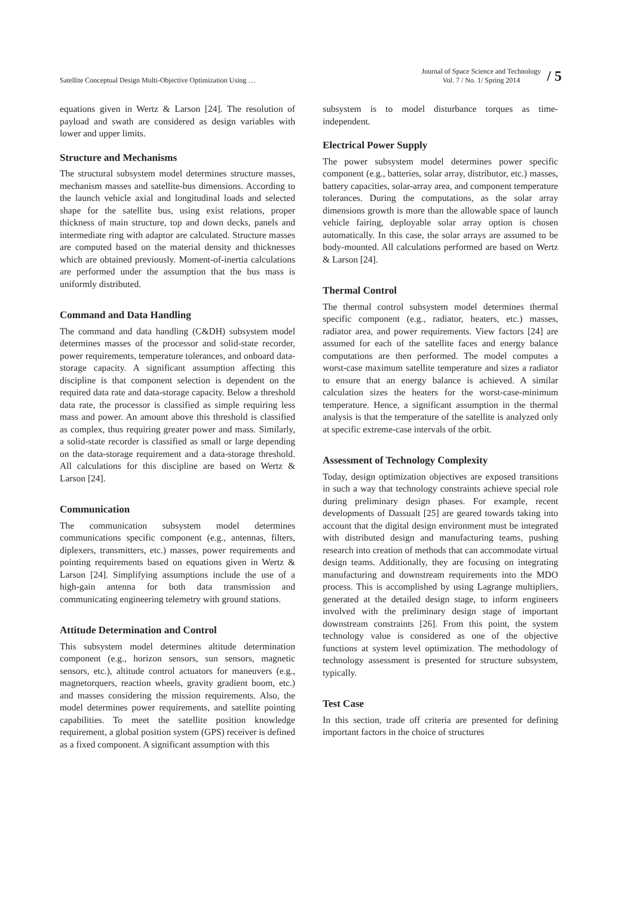Satellite Conceptual Design Multi-Objective Optimization Using …
Journal of Space Science and Technology
Vol. 7 / No. 1/ Spring 2014
/ 5
equations given in Wertz & Larson [24]. The resolution of payload and swath are considered as design variables with lower and upper limits.
Structure and Mechanisms
The structural subsystem model determines structure masses, mechanism masses and satellite-bus dimensions. According to the launch vehicle axial and longitudinal loads and selected shape for the satellite bus, using exist relations, proper thickness of main structure, top and down decks, panels and intermediate ring with adaptor are calculated. Structure masses are computed based on the material density and thicknesses which are obtained previously. Moment-of-inertia calculations are performed under the assumption that the bus mass is uniformly distributed.
Command and Data Handling
The command and data handling (C&DH) subsystem model determines masses of the processor and solid-state recorder, power requirements, temperature tolerances, and onboard data-storage capacity. A significant assumption affecting this discipline is that component selection is dependent on the required data rate and data-storage capacity. Below a threshold data rate, the processor is classified as simple requiring less mass and power. An amount above this threshold is classified as complex, thus requiring greater power and mass. Similarly, a solid-state recorder is classified as small or large depending on the data-storage requirement and a data-storage threshold. All calculations for this discipline are based on Wertz & Larson [24].
Communication
The communication subsystem model determines communications specific component (e.g., antennas, filters, diplexers, transmitters, etc.) masses, power requirements and pointing requirements based on equations given in Wertz & Larson [24]. Simplifying assumptions include the use of a high-gain antenna for both data transmission and communicating engineering telemetry with ground stations.
Attitude Determination and Control
This subsystem model determines altitude determination component (e.g., horizon sensors, sun sensors, magnetic sensors, etc.), altitude control actuators for maneuvers (e.g., magnetorquers, reaction wheels, gravity gradient boom, etc.) and masses considering the mission requirements. Also, the model determines power requirements, and satellite pointing capabilities. To meet the satellite position knowledge requirement, a global position system (GPS) receiver is defined as a fixed component. A significant assumption with this
subsystem is to model disturbance torques as time-independent.
Electrical Power Supply
The power subsystem model determines power specific component (e.g., batteries, solar array, distributor, etc.) masses, battery capacities, solar-array area, and component temperature tolerances. During the computations, as the solar array dimensions growth is more than the allowable space of launch vehicle fairing, deployable solar array option is chosen automatically. In this case, the solar arrays are assumed to be body-mounted. All calculations performed are based on Wertz & Larson [24].
Thermal Control
The thermal control subsystem model determines thermal specific component (e.g., radiator, heaters, etc.) masses, radiator area, and power requirements. View factors [24] are assumed for each of the satellite faces and energy balance computations are then performed. The model computes a worst-case maximum satellite temperature and sizes a radiator to ensure that an energy balance is achieved. A similar calculation sizes the heaters for the worst-case-minimum temperature. Hence, a significant assumption in the thermal analysis is that the temperature of the satellite is analyzed only at specific extreme-case intervals of the orbit.
Assessment of Technology Complexity
Today, design optimization objectives are exposed transitions in such a way that technology constraints achieve special role during preliminary design phases. For example, recent developments of Dassualt [25] are geared towards taking into account that the digital design environment must be integrated with distributed design and manufacturing teams, pushing research into creation of methods that can accommodate virtual design teams. Additionally, they are focusing on integrating manufacturing and downstream requirements into the MDO process. This is accomplished by using Lagrange multipliers, generated at the detailed design stage, to inform engineers involved with the preliminary design stage of important downstream constraints [26]. From this point, the system technology value is considered as one of the objective functions at system level optimization. The methodology of technology assessment is presented for structure subsystem, typically.
Test Case
In this section, trade off criteria are presented for defining important factors in the choice of structures